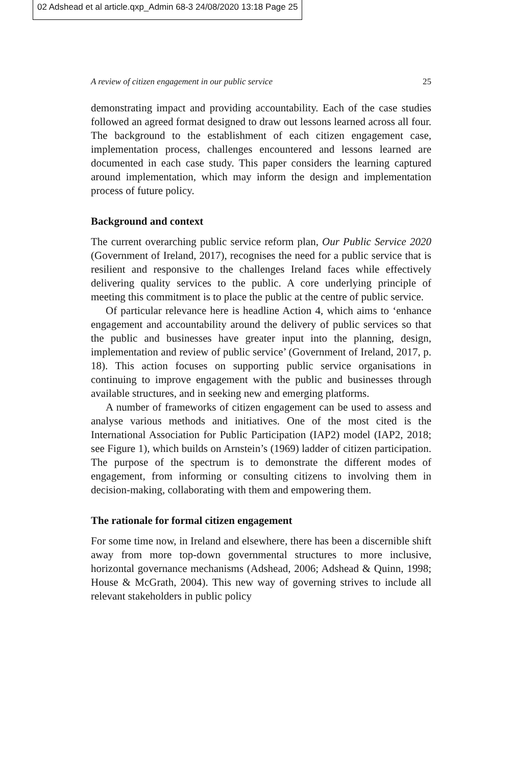02 Adshead et al article.qxp_Admin 68-3 24/08/2020 13:18 Page 25
A review of citizen engagement in our public service 25
demonstrating impact and providing accountability. Each of the case studies followed an agreed format designed to draw out lessons learned across all four. The background to the establishment of each citizen engagement case, implementation process, challenges encountered and lessons learned are documented in each case study. This paper considers the learning captured around implementation, which may inform the design and implementation process of future policy.
Background and context
The current overarching public service reform plan, Our Public Service 2020 (Government of Ireland, 2017), recognises the need for a public service that is resilient and responsive to the challenges Ireland faces while effectively delivering quality services to the public. A core underlying principle of meeting this commitment is to place the public at the centre of public service.
Of particular relevance here is headline Action 4, which aims to ‘enhance engagement and accountability around the delivery of public services so that the public and businesses have greater input into the planning, design, implementation and review of public service’ (Government of Ireland, 2017, p. 18). This action focuses on supporting public service organisations in continuing to improve engagement with the public and businesses through available structures, and in seeking new and emerging platforms.
A number of frameworks of citizen engagement can be used to assess and analyse various methods and initiatives. One of the most cited is the International Association for Public Participation (IAP2) model (IAP2, 2018; see Figure 1), which builds on Arnstein’s (1969) ladder of citizen participation. The purpose of the spectrum is to demonstrate the different modes of engagement, from informing or consulting citizens to involving them in decision-making, collaborating with them and empowering them.
The rationale for formal citizen engagement
For some time now, in Ireland and elsewhere, there has been a discernible shift away from more top-down governmental structures to more inclusive, horizontal governance mechanisms (Adshead, 2006; Adshead & Quinn, 1998; House & McGrath, 2004). This new way of governing strives to include all relevant stakeholders in public policy